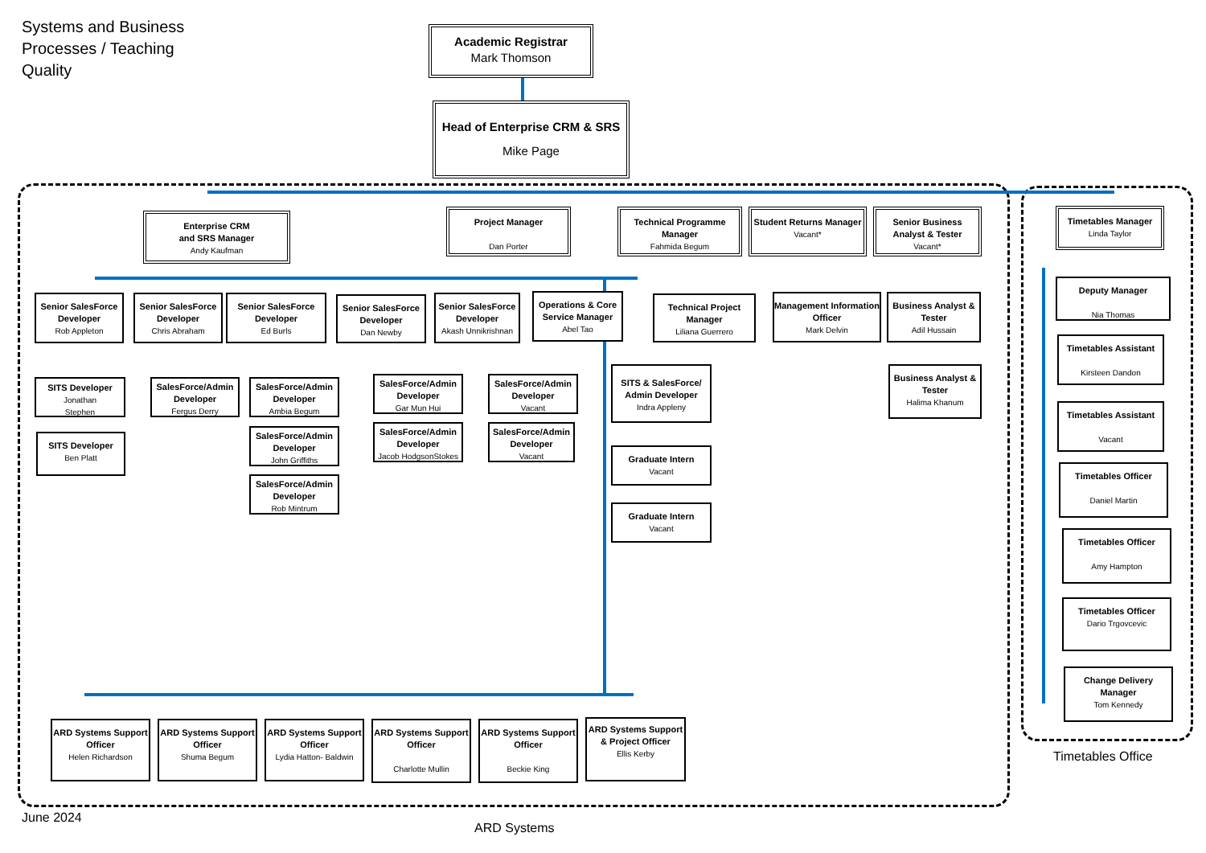Systems and Business
Processes / Teaching
Quality
Academic Registrar
Mark Thomson
Head of Enterprise CRM & SRS
Mike Page
Enterprise CRM
and SRS Manager
Andy Kaufman
Project Manager
Dan Porter
Technical Programme Manager
Fahmida Begum
Student Returns Manager
Vacant*
Senior Business Analyst & Tester
Vacant*
Timetables Manager
Linda Taylor
Senior SalesForce Developer
Rob Appleton
Senior SalesForce Developer
Chris Abraham
Senior SalesForce Developer
Ed Burls
Senior SalesForce Developer
Dan Newby
Senior SalesForce Developer
Akash Unnikrishnan
Operations & Core Service Manager
Abel Tao
Technical Project Manager
Liliana Guerrero
Management Information Officer
Mark Delvin
Business Analyst & Tester
Adil Hussain
SITS Developer
Jonathan
Stephen
SITS Developer
Ben Platt
SalesForce/Admin Developer
Fergus Derry
SalesForce/Admin Developer
Ambia Begum
SalesForce/Admin Developer
John Griffiths
SalesForce/Admin Developer
Rob Mintrum
SalesForce/Admin Developer
Gar Mun Hui
SalesForce/Admin Developer
Jacob HodgsonStokes
SalesForce/Admin Developer
Vacant
SalesForce/Admin Developer
Vacant
SITS & SalesForce/ Admin Developer
Indra Appleny
Graduate Intern
Vacant
Graduate Intern
Vacant
Business Analyst & Tester
Halima Khanum
Deputy Manager
Nia Thomas
Timetables Assistant
Kirsteen Dandon
Timetables Assistant
Vacant
Timetables Officer
Daniel Martin
Timetables Officer
Amy Hampton
Timetables Officer
Dario Trgovcevic
Change Delivery Manager
Tom Kennedy
ARD Systems Support Officer
Helen Richardson
ARD Systems Support Officer
Shuma Begum
ARD Systems Support Officer
Lydia Hatton- Baldwin
ARD Systems Support Officer
Charlotte Mullin
ARD Systems Support Officer
Beckie King
ARD Systems Support & Project Officer
Ellis Kerby
Timetables Office
June 2024
ARD Systems